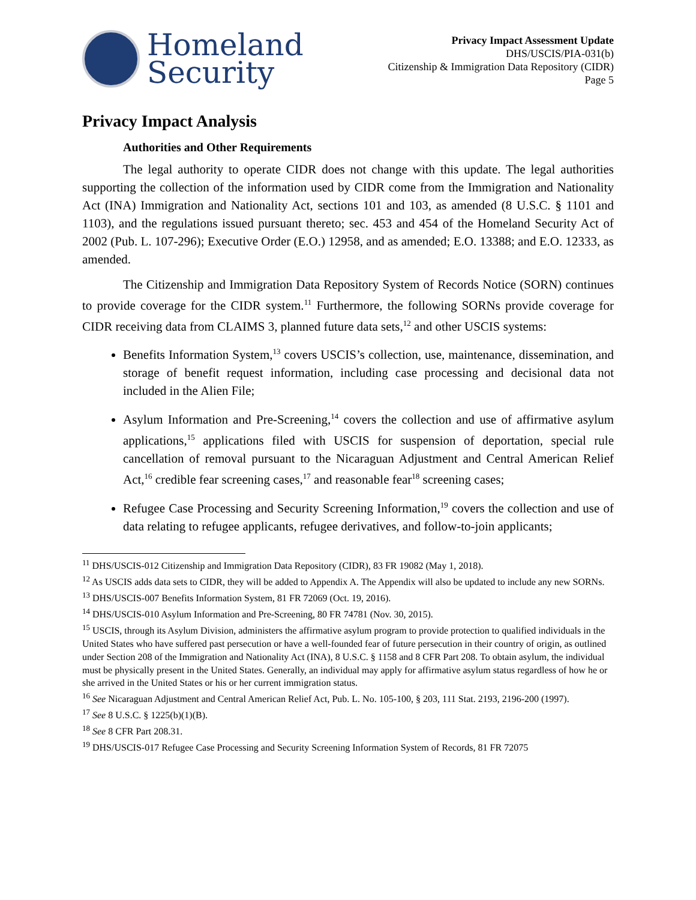Homeland
Security
Privacy Impact Assessment Update
DHS/USCIS/PIA-031(b)
Citizenship & Immigration Data Repository (CIDR)
Page 5
Privacy Impact Analysis
Authorities and Other Requirements
The legal authority to operate CIDR does not change with this update. The legal authorities supporting the collection of the information used by CIDR come from the Immigration and Nationality Act (INA) Immigration and Nationality Act, sections 101 and 103, as amended (8 U.S.C. § 1101 and 1103), and the regulations issued pursuant thereto; sec. 453 and 454 of the Homeland Security Act of 2002 (Pub. L. 107-296); Executive Order (E.O.) 12958, and as amended; E.O. 13388; and E.O. 12333, as amended.
The Citizenship and Immigration Data Repository System of Records Notice (SORN) continues to provide coverage for the CIDR system.<sup>11</sup> Furthermore, the following SORNs provide coverage for CIDR receiving data from CLAIMS 3, planned future data sets,<sup>12</sup> and other USCIS systems:
Benefits Information System,<sup>13</sup> covers USCIS’s collection, use, maintenance, dissemination, and storage of benefit request information, including case processing and decisional data not included in the Alien File;
Asylum Information and Pre-Screening,<sup>14</sup> covers the collection and use of affirmative asylum applications,<sup>15</sup> applications filed with USCIS for suspension of deportation, special rule cancellation of removal pursuant to the Nicaraguan Adjustment and Central American Relief Act,<sup>16</sup> credible fear screening cases,<sup>17</sup> and reasonable fear<sup>18</sup> screening cases;
Refugee Case Processing and Security Screening Information,<sup>19</sup> covers the collection and use of data relating to refugee applicants, refugee derivatives, and follow-to-join applicants;
<sup>11</sup> DHS/USCIS-012 Citizenship and Immigration Data Repository (CIDR), 83 FR 19082 (May 1, 2018).
<sup>12</sup> As USCIS adds data sets to CIDR, they will be added to Appendix A. The Appendix will also be updated to include any new SORNs.
<sup>13</sup> DHS/USCIS-007 Benefits Information System, 81 FR 72069 (Oct. 19, 2016).
<sup>14</sup> DHS/USCIS-010 Asylum Information and Pre-Screening, 80 FR 74781 (Nov. 30, 2015).
<sup>15</sup> USCIS, through its Asylum Division, administers the affirmative asylum program to provide protection to qualified individuals in the United States who have suffered past persecution or have a well-founded fear of future persecution in their country of origin, as outlined under Section 208 of the Immigration and Nationality Act (INA), 8 U.S.C. § 1158 and 8 CFR Part 208. To obtain asylum, the individual must be physically present in the United States. Generally, an individual may apply for affirmative asylum status regardless of how he or she arrived in the United States or his or her current immigration status.
<sup>16</sup> See Nicaraguan Adjustment and Central American Relief Act, Pub. L. No. 105-100, § 203, 111 Stat. 2193, 2196-200 (1997).
<sup>17</sup> See 8 U.S.C. § 1225(b)(1)(B).
<sup>18</sup> See 8 CFR Part 208.31.
<sup>19</sup> DHS/USCIS-017 Refugee Case Processing and Security Screening Information System of Records, 81 FR 72075